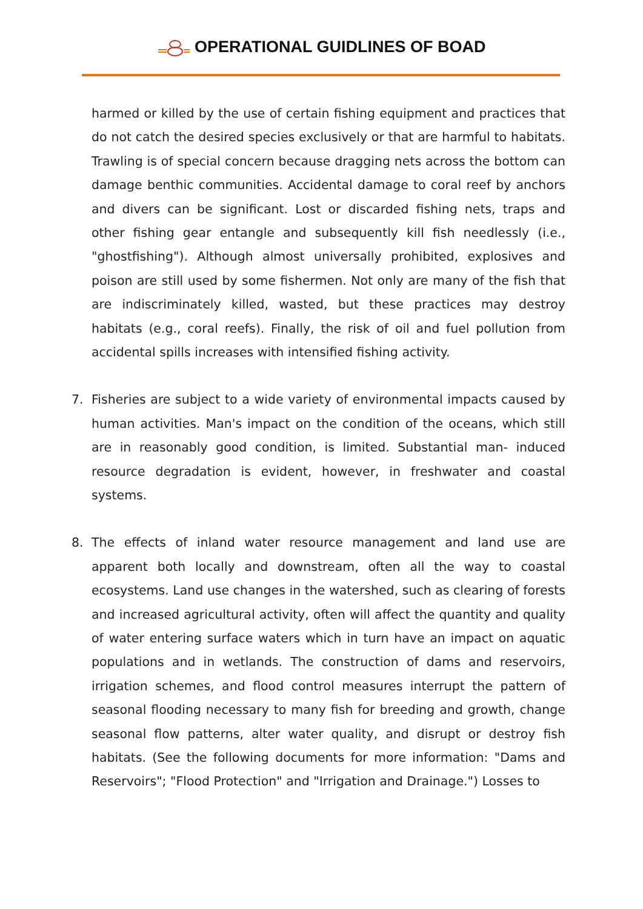OPERATIONAL GUIDLINES OF BOAD
harmed or killed by the use of certain fishing equipment and practices that do not catch the desired species exclusively or that are harmful to habitats. Trawling is of special concern because dragging nets across the bottom can damage benthic communities. Accidental damage to coral reef by anchors and divers can be significant. Lost or discarded fishing nets, traps and other fishing gear entangle and subsequently kill fish needlessly (i.e., "ghostfishing"). Although almost universally prohibited, explosives and poison are still used by some fishermen. Not only are many of the fish that are indiscriminately killed, wasted, but these practices may destroy habitats (e.g., coral reefs). Finally, the risk of oil and fuel pollution from accidental spills increases with intensified fishing activity.
7. Fisheries are subject to a wide variety of environmental impacts caused by human activities. Man's impact on the condition of the oceans, which still are in reasonably good condition, is limited. Substantial man- induced resource degradation is evident, however, in freshwater and coastal systems.
8. The effects of inland water resource management and land use are apparent both locally and downstream, often all the way to coastal ecosystems. Land use changes in the watershed, such as clearing of forests and increased agricultural activity, often will affect the quantity and quality of water entering surface waters which in turn have an impact on aquatic populations and in wetlands. The construction of dams and reservoirs, irrigation schemes, and flood control measures interrupt the pattern of seasonal flooding necessary to many fish for breeding and growth, change seasonal flow patterns, alter water quality, and disrupt or destroy fish habitats. (See the following documents for more information: "Dams and Reservoirs"; "Flood Protection" and "Irrigation and Drainage.") Losses to